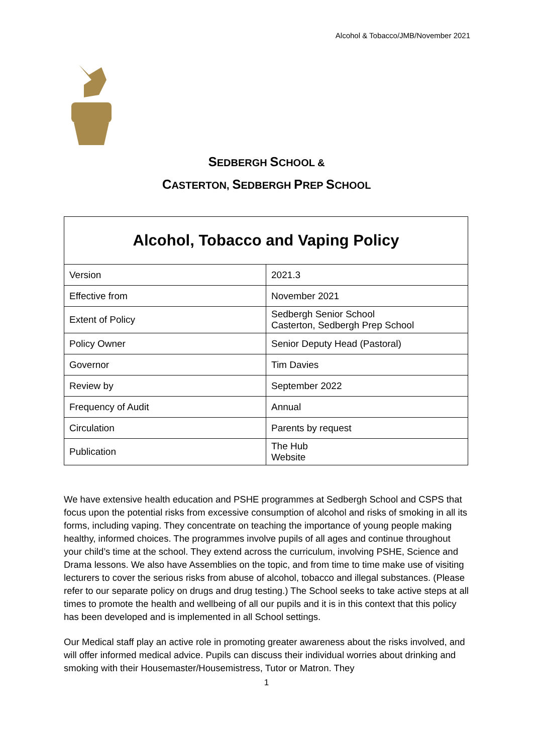Alcohol & Tobacco/JMB/November 2021
SEDBERGH SCHOOL &
CASTERTON, SEDBERGH PREP SCHOOL
| Alcohol, Tobacco and Vaping Policy | |
| Version | 2021.3 |
| Effective from | November 2021 |
| Extent of Policy | Sedbergh Senior School Casterton, Sedbergh Prep School |
| Policy Owner | Senior Deputy Head (Pastoral) |
| Governor | Tim Davies |
| Review by | September 2022 |
| Frequency of Audit | Annual |
| Circulation | Parents by request |
| Publication | The Hub Website |
We have extensive health education and PSHE programmes at Sedbergh School and CSPS that focus upon the potential risks from excessive consumption of alcohol and risks of smoking in all its forms, including vaping. They concentrate on teaching the importance of young people making healthy, informed choices. The programmes involve pupils of all ages and continue throughout your child’s time at the school. They extend across the curriculum, involving PSHE, Science and Drama lessons. We also have Assemblies on the topic, and from time to time make use of visiting lecturers to cover the serious risks from abuse of alcohol, tobacco and illegal substances. (Please refer to our separate policy on drugs and drug testing.) The School seeks to take active steps at all times to promote the health and wellbeing of all our pupils and it is in this context that this policy has been developed and is implemented in all School settings.
Our Medical staff play an active role in promoting greater awareness about the risks involved, and will offer informed medical advice. Pupils can discuss their individual worries about drinking and smoking with their Housemaster/Housemistress, Tutor or Matron. They
1